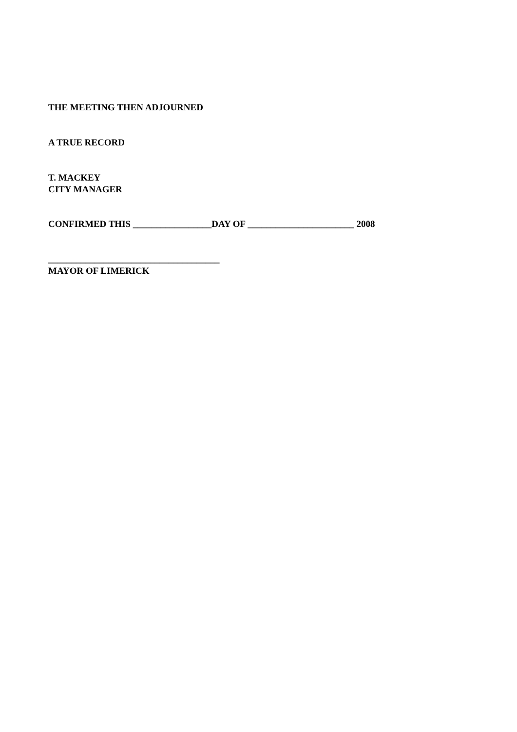THE MEETING THEN ADJOURNED
A TRUE RECORD
T. MACKEY
CITY MANAGER
CONFIRMED THIS _________________DAY OF _______________________ 2008
_____________________________________
MAYOR OF LIMERICK